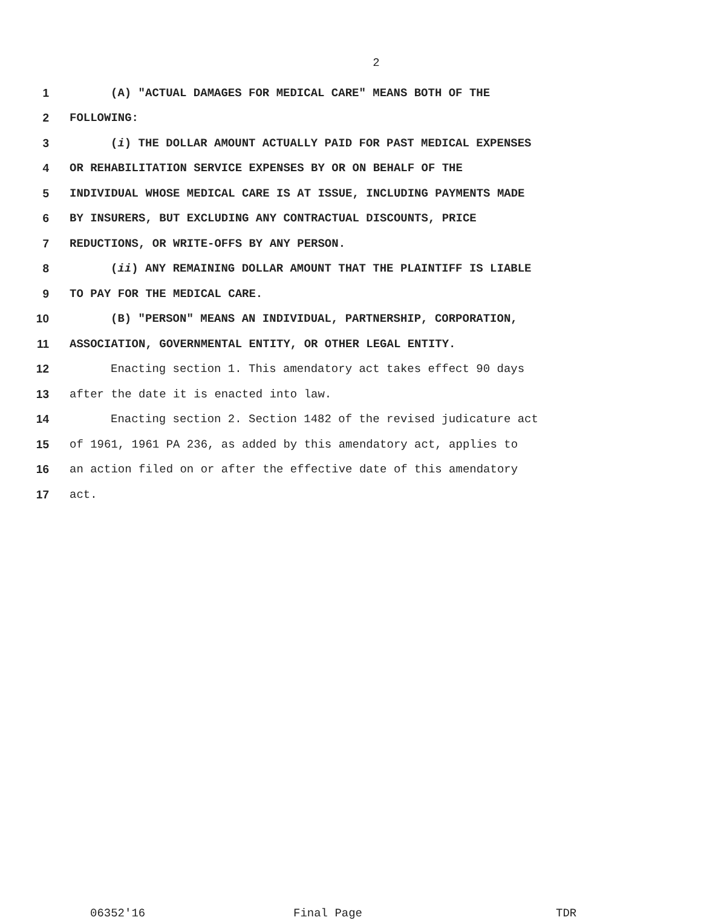2
1 (A) "ACTUAL DAMAGES FOR MEDICAL CARE" MEANS BOTH OF THE
2 FOLLOWING:
3 (i) THE DOLLAR AMOUNT ACTUALLY PAID FOR PAST MEDICAL EXPENSES
4 OR REHABILITATION SERVICE EXPENSES BY OR ON BEHALF OF THE
5 INDIVIDUAL WHOSE MEDICAL CARE IS AT ISSUE, INCLUDING PAYMENTS MADE
6 BY INSURERS, BUT EXCLUDING ANY CONTRACTUAL DISCOUNTS, PRICE
7 REDUCTIONS, OR WRITE-OFFS BY ANY PERSON.
8 (ii) ANY REMAINING DOLLAR AMOUNT THAT THE PLAINTIFF IS LIABLE
9 TO PAY FOR THE MEDICAL CARE.
10 (B) "PERSON" MEANS AN INDIVIDUAL, PARTNERSHIP, CORPORATION,
11 ASSOCIATION, GOVERNMENTAL ENTITY, OR OTHER LEGAL ENTITY.
12 Enacting section 1. This amendatory act takes effect 90 days
13 after the date it is enacted into law.
14 Enacting section 2. Section 1482 of the revised judicature act
15 of 1961, 1961 PA 236, as added by this amendatory act, applies to
16 an action filed on or after the effective date of this amendatory
17 act.
06352'16 Final Page TDR